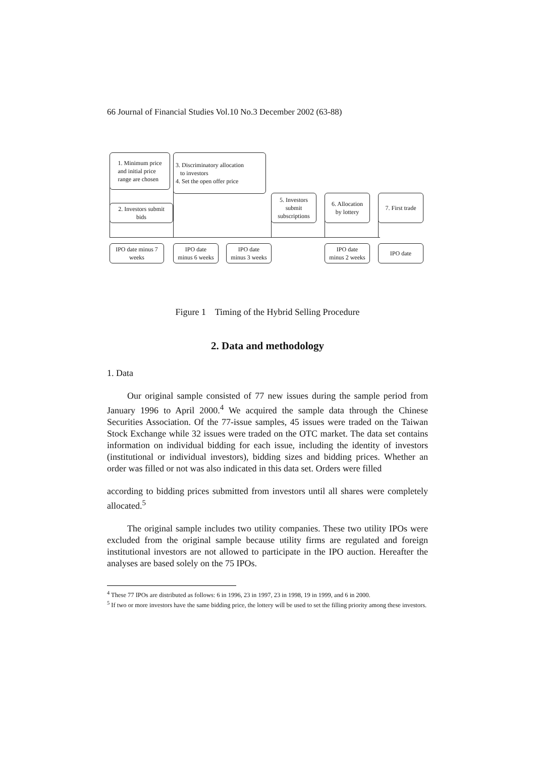66 Journal of Financial Studies Vol.10 No.3 December 2002 (63-88)
1. Minimum price
and initial price
range are chosen
3. Discriminatory allocation
to investors
4. Set the open offer price
2. Investors submit
bids
5. Investors
submit
subscriptions
6. Allocation
by lottery
7. First trade
IPO date minus 7
weeks
IPO date
minus 6 weeks
IPO date
minus 3 weeks
IPO date
minus 2 weeks
IPO date
Figure 1 Timing of the Hybrid Selling Procedure
2. Data and methodology
1. Data
Our original sample consisted of 77 new issues during the sample period from January 1996 to April 2000.<sup>4</sup> We acquired the sample data through the Chinese Securities Association. Of the 77-issue samples, 45 issues were traded on the Taiwan Stock Exchange while 32 issues were traded on the OTC market. The data set contains information on individual bidding for each issue, including the identity of investors (institutional or individual investors), bidding sizes and bidding prices. Whether an order was filled or not was also indicated in this data set. Orders were filled
according to bidding prices submitted from investors until all shares were completely allocated.<sup>5</sup>
The original sample includes two utility companies. These two utility IPOs were excluded from the original sample because utility firms are regulated and foreign institutional investors are not allowed to participate in the IPO auction. Hereafter the analyses are based solely on the 75 IPOs.
<sup>4</sup> These 77 IPOs are distributed as follows: 6 in 1996, 23 in 1997, 23 in 1998, 19 in 1999, and 6 in 2000.
<sup>5</sup> If two or more investors have the same bidding price, the lottery will be used to set the filling priority among these investors.